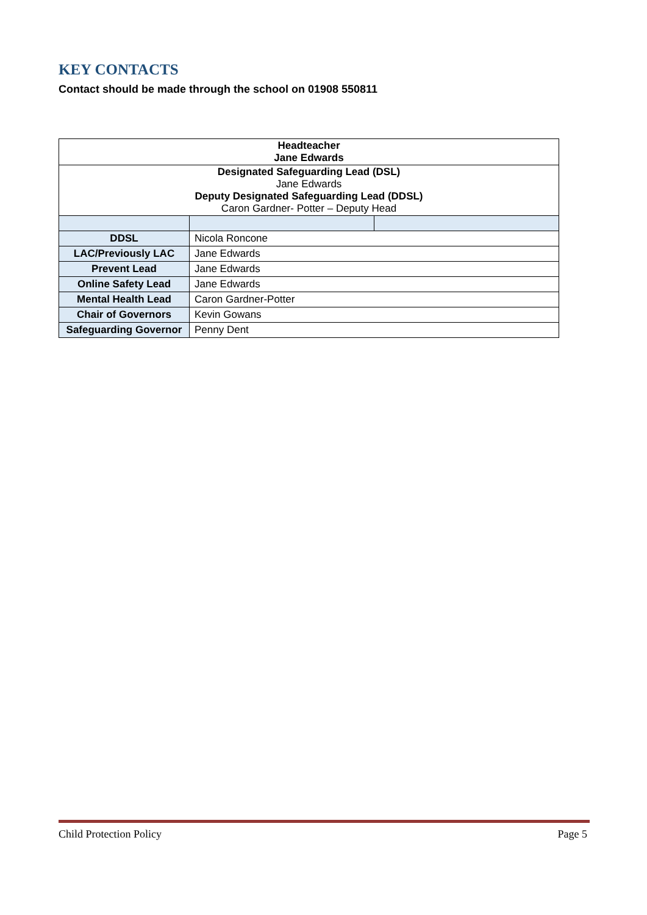KEY CONTACTS
Contact should be made through the school on 01908 550811
| Headteacher Jane Edwards | | |
| Designated Safeguarding Lead (DSL) Jane Edwards Deputy Designated Safeguarding Lead (DDSL) Caron Gardner- Potter – Deputy Head | | |
| DDSL | Nicola Roncone | |
| LAC/Previously LAC | Jane Edwards | |
| Prevent Lead | Jane Edwards | |
| Online Safety Lead | Jane Edwards | |
| Mental Health Lead | Caron Gardner-Potter | |
| Chair of Governors | Kevin Gowans | |
| Safeguarding Governor | Penny Dent | |
Child Protection Policy Page 5